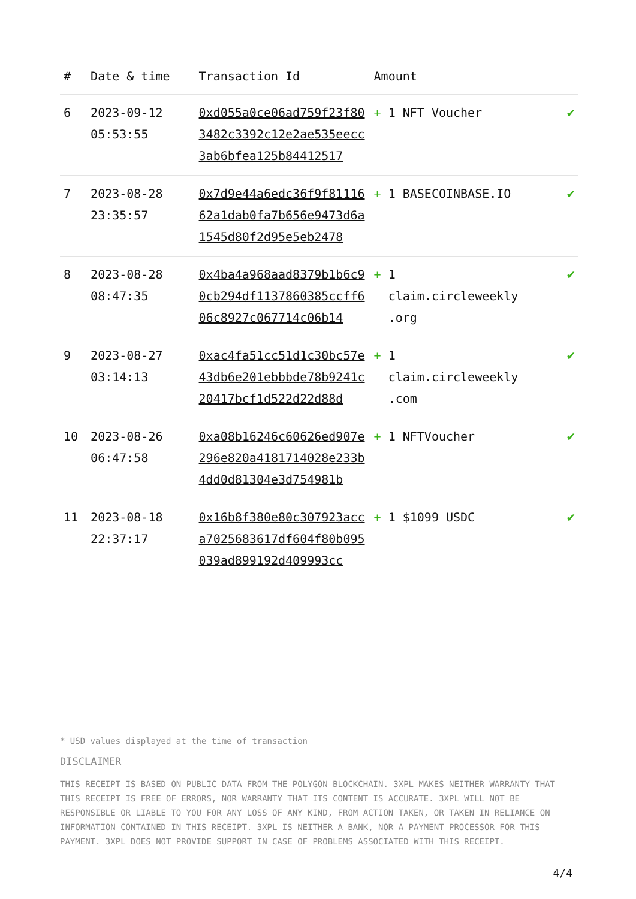| # | Date & time | Transaction Id | Amount | |
| --- | --- | --- | --- | --- |
| 6 | 2023-09-12 05:53:55 | 0xd055a0ce06ad759f23f803482c3392c12e2ae535eecc3ab6bfea125b84412517 | + 1 NFT Voucher | ✔ |
| 7 | 2023-08-28 23:35:57 | 0x7d9e44a6edc36f9f8111662a1dab0fa7b656e9473d6a1545d80f2d95e5eb2478 | + 1 BASECOINBASE.IO | ✔ |
| 8 | 2023-08-28 08:47:35 | 0x4ba4a968aad8379b1b6c90cb294df1137860385ccff606c8927c067714c06b14 | + 1 claim.circleweekly .org | ✔ |
| 9 | 2023-08-27 03:14:13 | 0xac4fa51cc51d1c30bc57e43db6e201ebbbde78b9241c20417bcf1d522d22d88d | + 1 claim.circleweekly .com | ✔ |
| 10 | 2023-08-26 06:47:58 | 0xa08b16246c60626ed907e296e820a4181714028e233b4dd0d81304e3d754981b | + 1 NFTVoucher | ✔ |
| 11 | 2023-08-18 22:37:17 | 0x16b8f380e80c307923acca7025683617df604f80b095039ad899192d409993cc | + 1 $1099 USDC | ✔ |
* USD values displayed at the time of transaction
DISCLAIMER
THIS RECEIPT IS BASED ON PUBLIC DATA FROM THE POLYGON BLOCKCHAIN. 3XPL MAKES NEITHER WARRANTY THAT THIS RECEIPT IS FREE OF ERRORS, NOR WARRANTY THAT ITS CONTENT IS ACCURATE. 3XPL WILL NOT BE RESPONSIBLE OR LIABLE TO YOU FOR ANY LOSS OF ANY KIND, FROM ACTION TAKEN, OR TAKEN IN RELIANCE ON INFORMATION CONTAINED IN THIS RECEIPT. 3XPL IS NEITHER A BANK, NOR A PAYMENT PROCESSOR FOR THIS PAYMENT. 3XPL DOES NOT PROVIDE SUPPORT IN CASE OF PROBLEMS ASSOCIATED WITH THIS RECEIPT.
4/4